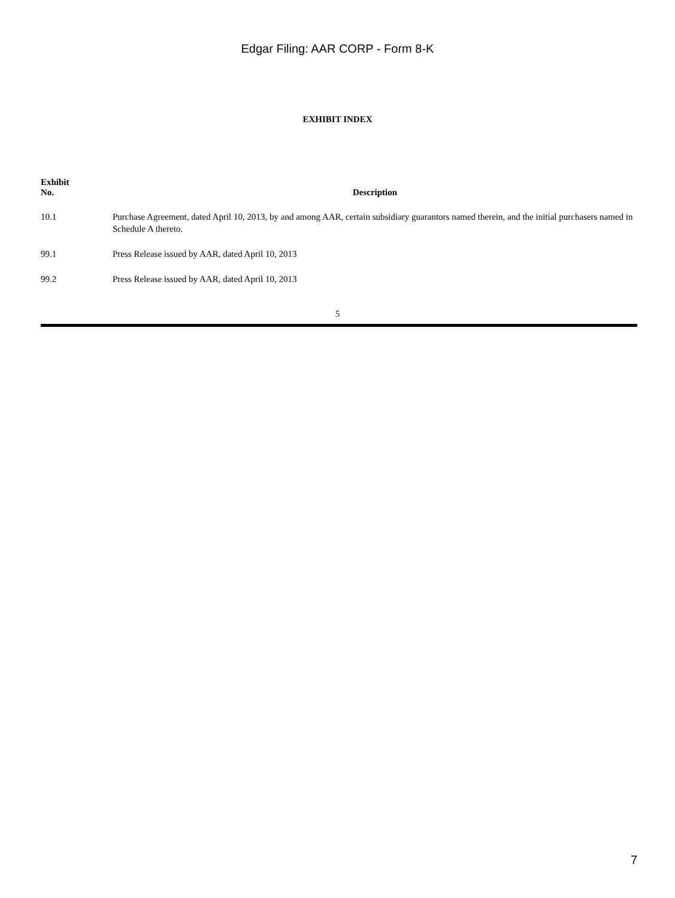Edgar Filing: AAR CORP - Form 8-K
EXHIBIT INDEX
| Exhibit No. | Description |
| --- | --- |
| 10.1 | Purchase Agreement, dated April 10, 2013, by and among AAR, certain subsidiary guarantors named therein, and the initial purchasers named in Schedule A thereto. |
| 99.1 | Press Release issued by AAR, dated April 10, 2013 |
| 99.2 | Press Release issued by AAR, dated April 10, 2013 |
5
7